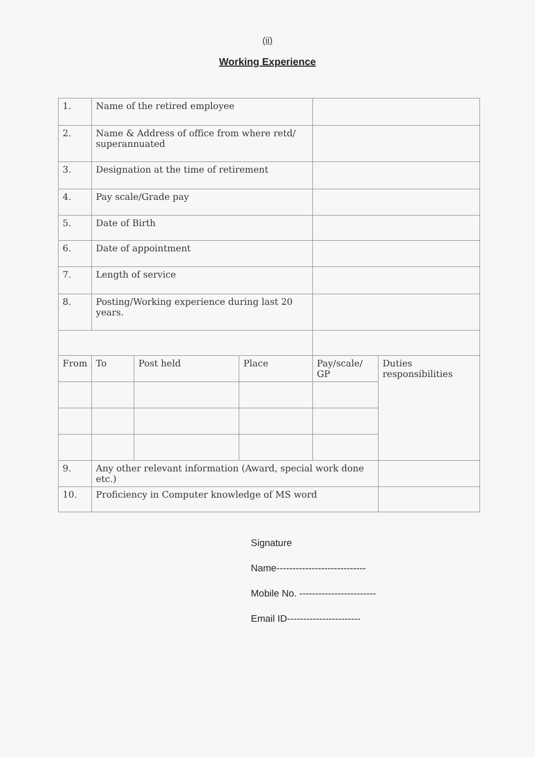(ii)
Working Experience
| 1. | Name of the retired employee | | | | |
| 2. | Name & Address of office from where retd/ superannuated | | | | |
| 3. | Designation at the time of retirement | | | | |
| 4. | Pay scale/Grade pay | | | | |
| 5. | Date of Birth | | | | |
| 6. | Date of appointment | | | | |
| 7. | Length of service | | | | |
| 8. | Posting/Working experience during last 20 years. | | | | |
| From | To | Post held | Place | Pay/scale/ GP | Duties responsibilities |
| 9. | Any other relevant information (Award, special work done etc.) | | | | |
| 10. | Proficiency in Computer knowledge of MS word | | | | |
Signature
Name----------------------------
Mobile No. ------------------------
Email ID-----------------------